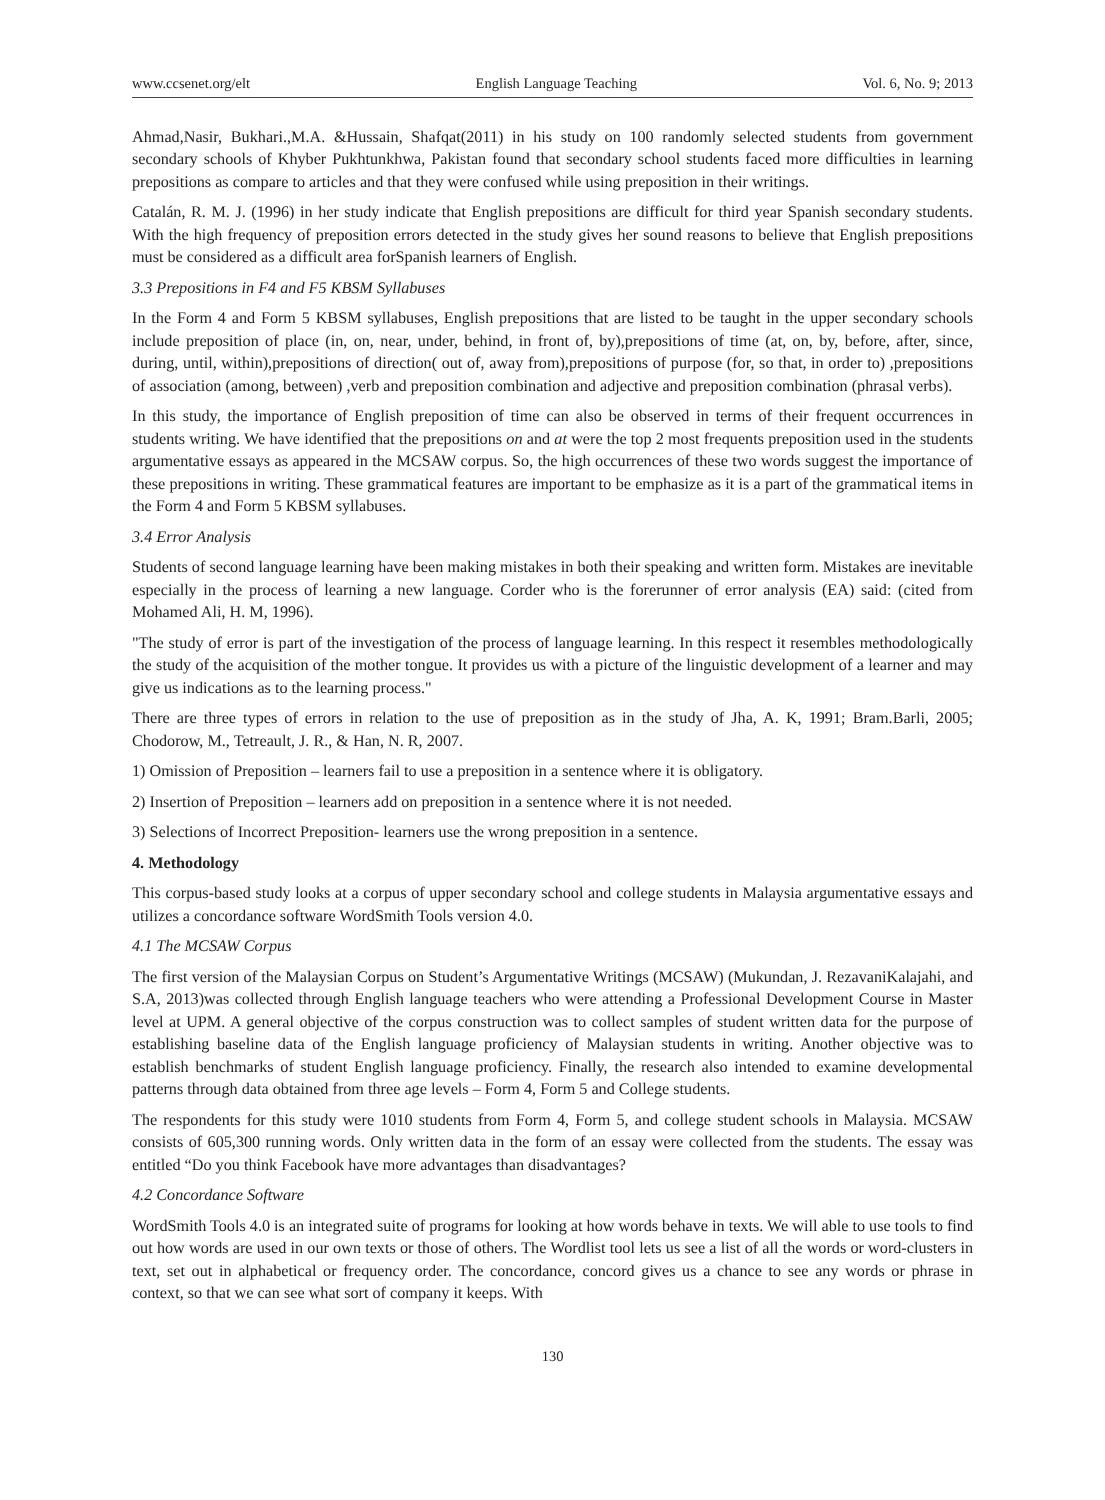www.ccsenet.org/elt English Language Teaching Vol. 6, No. 9; 2013
Ahmad,Nasir, Bukhari.,M.A. &Hussain, Shafqat(2011) in his study on 100 randomly selected students from government secondary schools of Khyber Pukhtunkhwa, Pakistan found that secondary school students faced more difficulties in learning prepositions as compare to articles and that they were confused while using preposition in their writings.
Catalán, R. M. J. (1996) in her study indicate that English prepositions are difficult for third year Spanish secondary students. With the high frequency of preposition errors detected in the study gives her sound reasons to believe that English prepositions must be considered as a difficult area forSpanish learners of English.
3.3 Prepositions in F4 and F5 KBSM Syllabuses
In the Form 4 and Form 5 KBSM syllabuses, English prepositions that are listed to be taught in the upper secondary schools include preposition of place (in, on, near, under, behind, in front of, by),prepositions of time (at, on, by, before, after, since, during, until, within),prepositions of direction( out of, away from),prepositions of purpose (for, so that, in order to) ,prepositions of association (among, between) ,verb and preposition combination and adjective and preposition combination (phrasal verbs).
In this study, the importance of English preposition of time can also be observed in terms of their frequent occurrences in students writing. We have identified that the prepositions on and at were the top 2 most frequents preposition used in the students argumentative essays as appeared in the MCSAW corpus. So, the high occurrences of these two words suggest the importance of these prepositions in writing. These grammatical features are important to be emphasize as it is a part of the grammatical items in the Form 4 and Form 5 KBSM syllabuses.
3.4 Error Analysis
Students of second language learning have been making mistakes in both their speaking and written form. Mistakes are inevitable especially in the process of learning a new language. Corder who is the forerunner of error analysis (EA) said: (cited from Mohamed Ali, H. M, 1996).
"The study of error is part of the investigation of the process of language learning. In this respect it resembles methodologically the study of the acquisition of the mother tongue. It provides us with a picture of the linguistic development of a learner and may give us indications as to the learning process."
There are three types of errors in relation to the use of preposition as in the study of Jha, A. K, 1991; Bram.Barli, 2005; Chodorow, M., Tetreault, J. R., & Han, N. R, 2007.
1) Omission of Preposition – learners fail to use a preposition in a sentence where it is obligatory.
2) Insertion of Preposition – learners add on preposition in a sentence where it is not needed.
3) Selections of Incorrect Preposition- learners use the wrong preposition in a sentence.
4. Methodology
This corpus-based study looks at a corpus of upper secondary school and college students in Malaysia argumentative essays and utilizes a concordance software WordSmith Tools version 4.0.
4.1 The MCSAW Corpus
The first version of the Malaysian Corpus on Student’s Argumentative Writings (MCSAW) (Mukundan, J. RezavaniKalajahi, and S.A, 2013)was collected through English language teachers who were attending a Professional Development Course in Master level at UPM. A general objective of the corpus construction was to collect samples of student written data for the purpose of establishing baseline data of the English language proficiency of Malaysian students in writing. Another objective was to establish benchmarks of student English language proficiency. Finally, the research also intended to examine developmental patterns through data obtained from three age levels – Form 4, Form 5 and College students.
The respondents for this study were 1010 students from Form 4, Form 5, and college student schools in Malaysia. MCSAW consists of 605,300 running words. Only written data in the form of an essay were collected from the students. The essay was entitled “Do you think Facebook have more advantages than disadvantages?
4.2 Concordance Software
WordSmith Tools 4.0 is an integrated suite of programs for looking at how words behave in texts. We will able to use tools to find out how words are used in our own texts or those of others. The Wordlist tool lets us see a list of all the words or word-clusters in text, set out in alphabetical or frequency order. The concordance, concord gives us a chance to see any words or phrase in context, so that we can see what sort of company it keeps. With
130